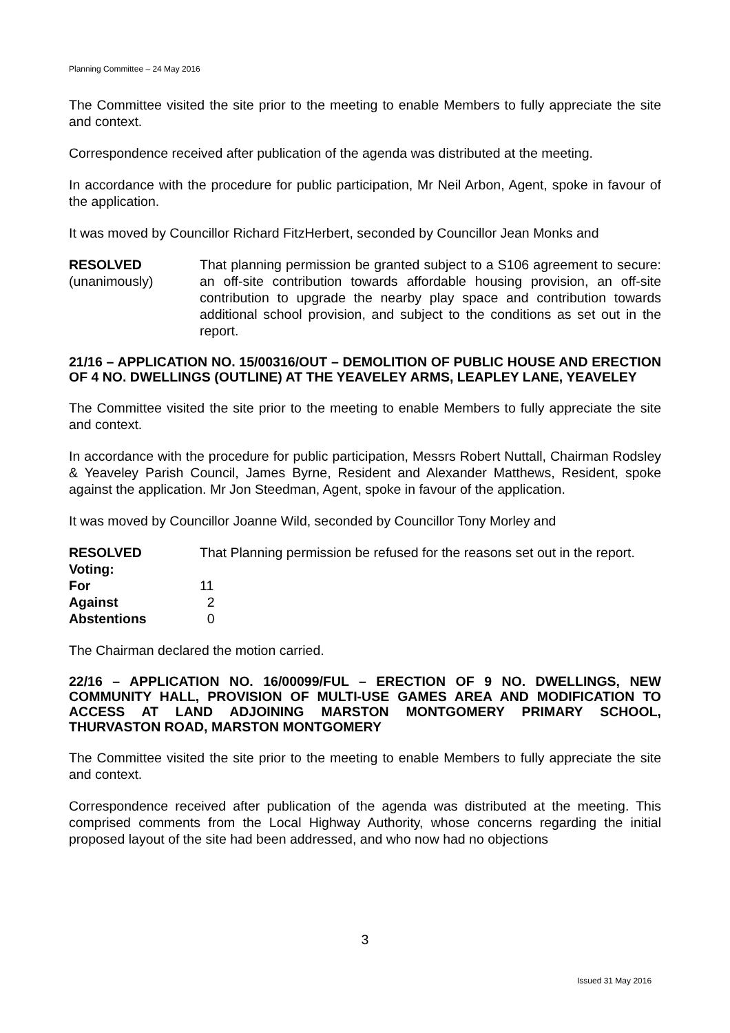Planning Committee – 24 May 2016
The Committee visited the site prior to the meeting to enable Members to fully appreciate the site and context.
Correspondence received after publication of the agenda was distributed at the meeting.
In accordance with the procedure for public participation, Mr Neil Arbon, Agent, spoke in favour of the application.
It was moved by Councillor Richard FitzHerbert, seconded by Councillor Jean Monks and
RESOLVED
(unanimously)
That planning permission be granted subject to a S106 agreement to secure: an off-site contribution towards affordable housing provision, an off-site contribution to upgrade the nearby play space and contribution towards additional school provision, and subject to the conditions as set out in the report.
21/16 – APPLICATION NO. 15/00316/OUT – DEMOLITION OF PUBLIC HOUSE AND ERECTION OF 4 NO. DWELLINGS (OUTLINE) AT THE YEAVELEY ARMS, LEAPLEY LANE, YEAVELEY
The Committee visited the site prior to the meeting to enable Members to fully appreciate the site and context.
In accordance with the procedure for public participation, Messrs Robert Nuttall, Chairman Rodsley & Yeaveley Parish Council, James Byrne, Resident and Alexander Matthews, Resident, spoke against the application. Mr Jon Steedman, Agent, spoke in favour of the application.
It was moved by Councillor Joanne Wild, seconded by Councillor Tony Morley and
RESOLVED That Planning permission be refused for the reasons set out in the report.
| Voting: | |
| For | 11 |
| Against | 2 |
| Abstentions | 0 |
The Chairman declared the motion carried.
22/16 – APPLICATION NO. 16/00099/FUL – ERECTION OF 9 NO. DWELLINGS, NEW COMMUNITY HALL, PROVISION OF MULTI-USE GAMES AREA AND MODIFICATION TO ACCESS AT LAND ADJOINING MARSTON MONTGOMERY PRIMARY SCHOOL, THURVASTON ROAD, MARSTON MONTGOMERY
The Committee visited the site prior to the meeting to enable Members to fully appreciate the site and context.
Correspondence received after publication of the agenda was distributed at the meeting. This comprised comments from the Local Highway Authority, whose concerns regarding the initial proposed layout of the site had been addressed, and who now had no objections
3
Issued 31 May 2016